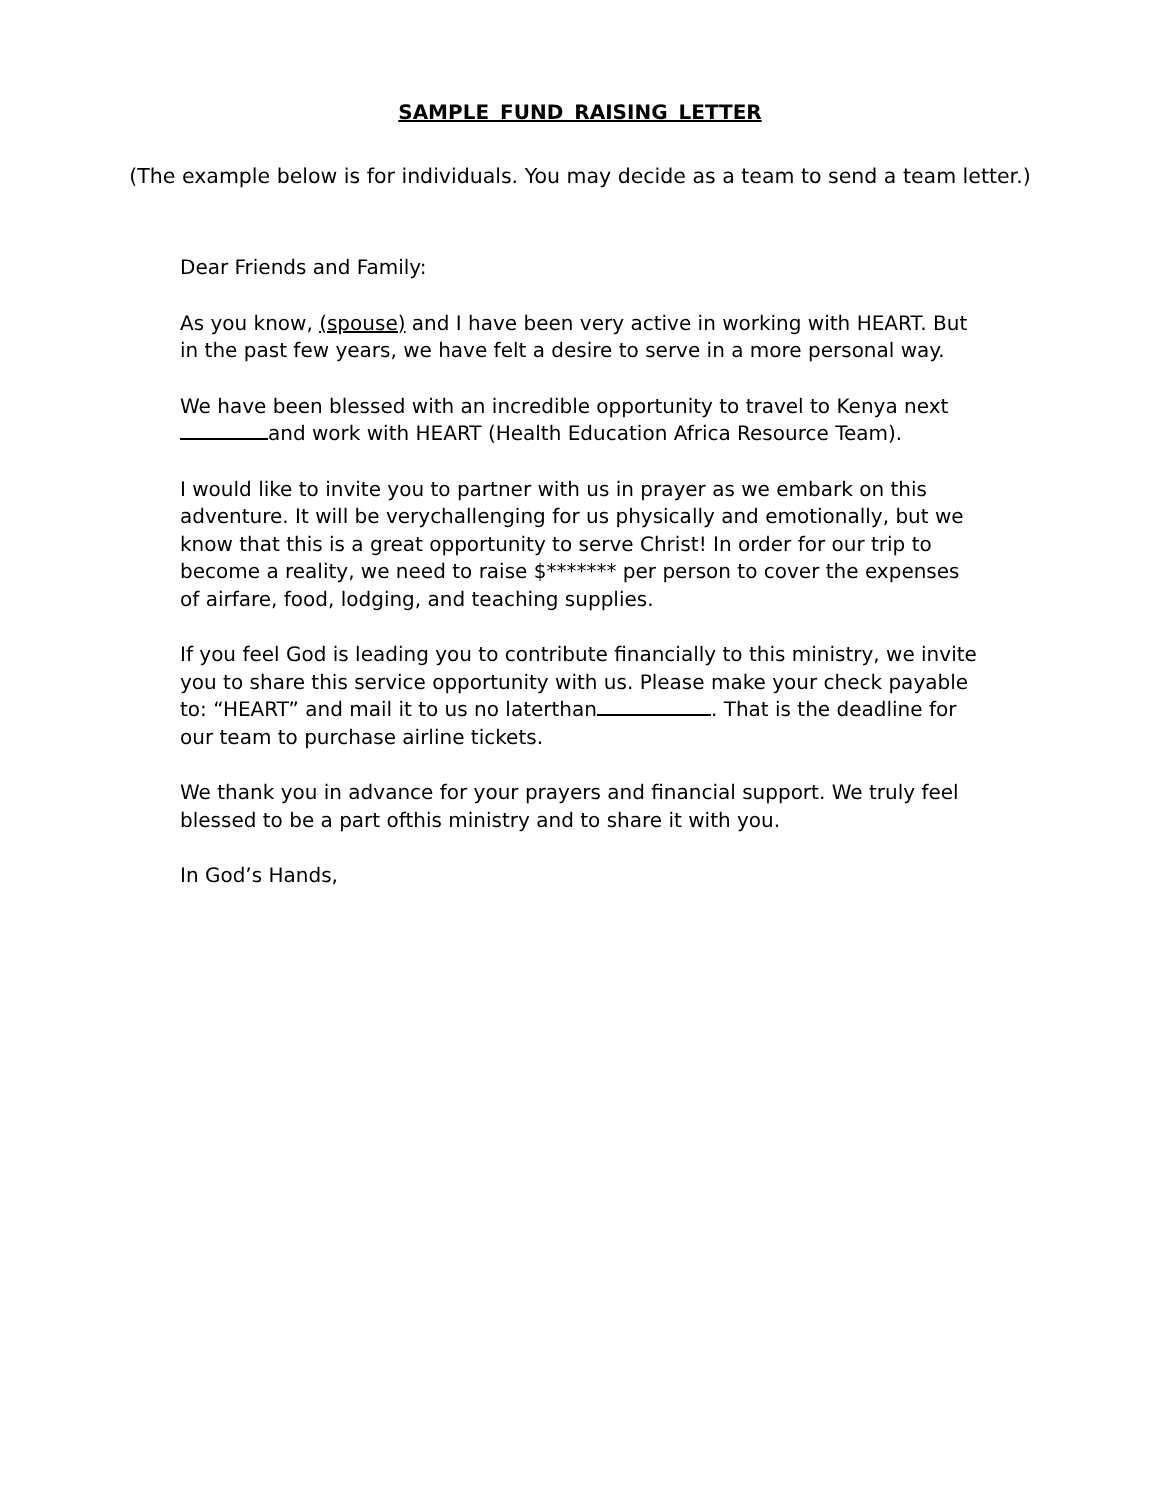SAMPLE FUND RAISING LETTER
(The example below is for individuals. You may decide as a team to send a team letter.)
Dear Friends and Family:
As you know, (spouse) and I have been very active in working with HEART. But in the past few years, we have felt a desire to serve in a more personal way.
We have been blessed with an incredible opportunity to travel to Kenya next and work with HEART (Health Education Africa Resource Team).
I would like to invite you to partner with us in prayer as we embark on this adventure. It will be verychallenging for us physically and emotionally, but we know that this is a great opportunity to serve Christ! In order for our trip to become a reality, we need to raise $******* per person to cover the expenses of airfare, food, lodging, and teaching supplies.
If you feel God is leading you to contribute financially to this ministry, we invite you to share this service opportunity with us. Please make your check payable to: “HEART” and mail it to us no laterthan . That is the deadline for our team to purchase airline tickets.
We thank you in advance for your prayers and financial support. We truly feel blessed to be a part ofthis ministry and to share it with you.
In God’s Hands,